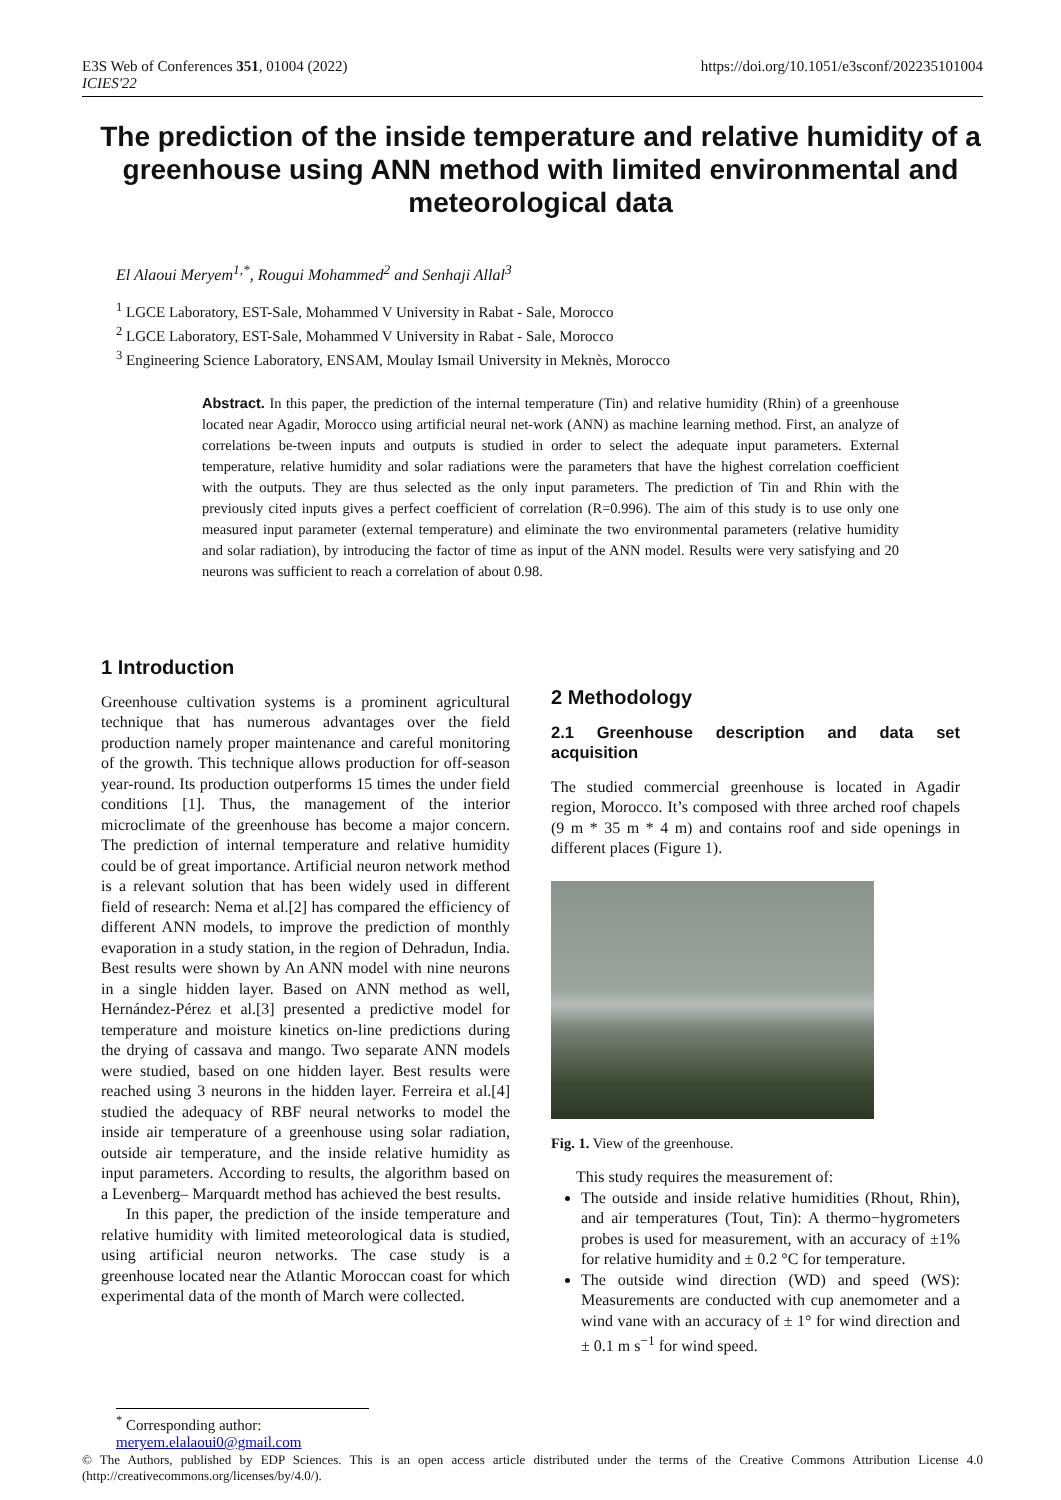E3S Web of Conferences 351, 01004 (2022)
ICIES'22
https://doi.org/10.1051/e3sconf/202235101004
The prediction of the inside temperature and relative humidity of a greenhouse using ANN method with limited environmental and meteorological data
El Alaoui Meryem<sup>1,*</sup>, Rougui Mohammed<sup>2</sup> and Senhaji Allal<sup>3</sup>
<sup>1</sup> LGCE Laboratory, EST-Sale, Mohammed V University in Rabat - Sale, Morocco
<sup>2</sup> LGCE Laboratory, EST-Sale, Mohammed V University in Rabat - Sale, Morocco
<sup>3</sup> Engineering Science Laboratory, ENSAM, Moulay Ismail University in Meknès, Morocco
Abstract. In this paper, the prediction of the internal temperature (Tin) and relative humidity (Rhin) of a greenhouse located near Agadir, Morocco using artificial neural net-work (ANN) as machine learning method. First, an analyze of correlations be-tween inputs and outputs is studied in order to select the adequate input parameters. External temperature, relative humidity and solar radiations were the parameters that have the highest correlation coefficient with the outputs. They are thus selected as the only input parameters. The prediction of Tin and Rhin with the previously cited inputs gives a perfect coefficient of correlation (R=0.996). The aim of this study is to use only one measured input parameter (external temperature) and eliminate the two environmental parameters (relative humidity and solar radiation), by introducing the factor of time as input of the ANN model. Results were very satisfying and 20 neurons was sufficient to reach a correlation of about 0.98.
1 Introduction
Greenhouse cultivation systems is a prominent agricultural technique that has numerous advantages over the field production namely proper maintenance and careful monitoring of the growth. This technique allows production for off-season year-round. Its production outperforms 15 times the under field conditions [1]. Thus, the management of the interior microclimate of the greenhouse has become a major concern. The prediction of internal temperature and relative humidity could be of great importance. Artificial neuron network method is a relevant solution that has been widely used in different field of research: Nema et al.[2] has compared the efficiency of different ANN models, to improve the prediction of monthly evaporation in a study station, in the region of Dehradun, India. Best results were shown by An ANN model with nine neurons in a single hidden layer. Based on ANN method as well, Hernández-Pérez et al.[3] presented a predictive model for temperature and moisture kinetics on-line predictions during the drying of cassava and mango. Two separate ANN models were studied, based on one hidden layer. Best results were reached using 3 neurons in the hidden layer. Ferreira et al.[4] studied the adequacy of RBF neural networks to model the inside air temperature of a greenhouse using solar radiation, outside air temperature, and the inside relative humidity as input parameters. According to results, the algorithm based on a Levenberg– Marquardt method has achieved the best results.
In this paper, the prediction of the inside temperature and relative humidity with limited meteorological data is studied, using artificial neuron networks. The case study is a greenhouse located near the Atlantic Moroccan coast for which experimental data of the month of March were collected.
2 Methodology
2.1 Greenhouse description and data set acquisition
The studied commercial greenhouse is located in Agadir region, Morocco. It’s composed with three arched roof chapels (9 m * 35 m * 4 m) and contains roof and side openings in different places (Figure 1).
Fig. 1. View of the greenhouse.
This study requires the measurement of:
The outside and inside relative humidities (Rhout, Rhin), and air temperatures (Tout, Tin): A thermo−hygrometers probes is used for measurement, with an accuracy of ±1% for relative humidity and ± 0.2 °C for temperature.
The outside wind direction (WD) and speed (WS): Measurements are conducted with cup anemometer and a wind vane with an accuracy of ± 1° for wind direction and ± 0.1 m s<sup>−1</sup> for wind speed.
<sup>*</sup> Corresponding author: meryem.elalaoui0@gmail.com
© The Authors, published by EDP Sciences. This is an open access article distributed under the terms of the Creative Commons Attribution License 4.0 (http://creativecommons.org/licenses/by/4.0/).